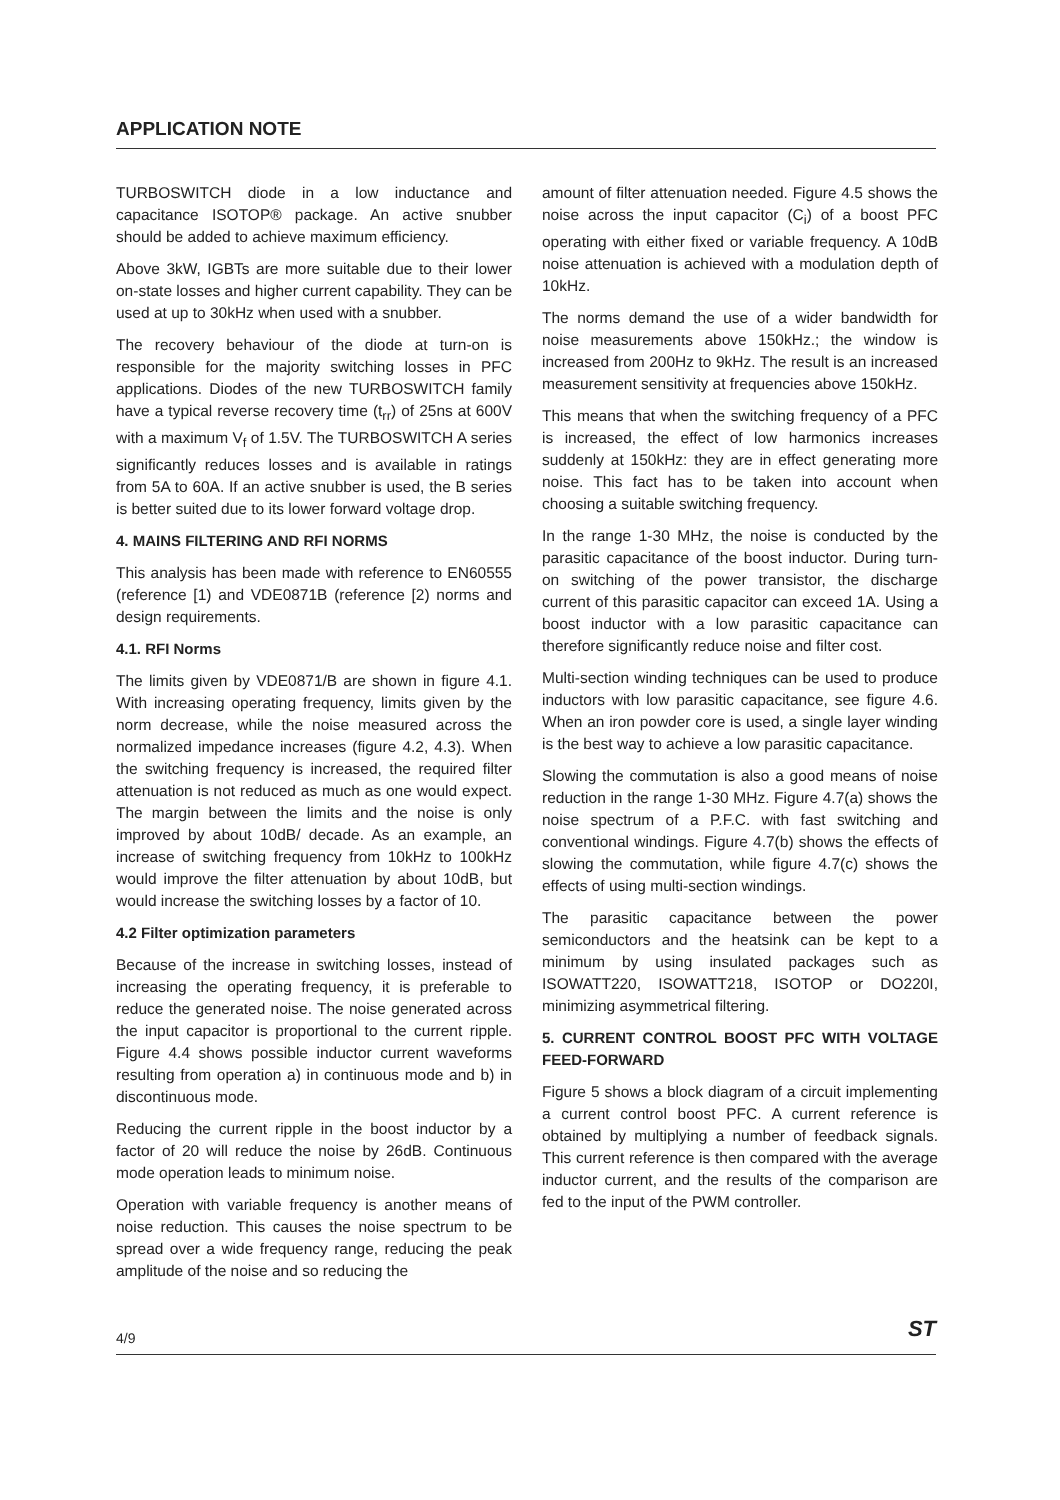APPLICATION NOTE
TURBOSWITCH diode in a low inductance and capacitance ISOTOP® package. An active snubber should be added to achieve maximum efficiency.
Above 3kW, IGBTs are more suitable due to their lower on-state losses and higher current capability. They can be used at up to 30kHz when used with a snubber.
The recovery behaviour of the diode at turn-on is responsible for the majority switching losses in PFC applications. Diodes of the new TURBOSWITCH family have a typical reverse recovery time (t<sub>rr</sub>) of 25ns at 600V with a maximum V<sub>f</sub> of 1.5V. The TURBOSWITCH A series significantly reduces losses and is available in ratings from 5A to 60A. If an active snubber is used, the B series is better suited due to its lower forward voltage drop.
4. MAINS FILTERING AND RFI NORMS
This analysis has been made with reference to EN60555 (reference [1) and VDE0871B (reference [2) norms and design requirements.
4.1. RFI Norms
The limits given by VDE0871/B are shown in figure 4.1. With increasing operating frequency, limits given by the norm decrease, while the noise measured across the normalized impedance increases (figure 4.2, 4.3). When the switching frequency is increased, the required filter attenuation is not reduced as much as one would expect. The margin between the limits and the noise is only improved by about 10dB/ decade. As an example, an increase of switching frequency from 10kHz to 100kHz would improve the filter attenuation by about 10dB, but would increase the switching losses by a factor of 10.
4.2 Filter optimization parameters
Because of the increase in switching losses, instead of increasing the operating frequency, it is preferable to reduce the generated noise. The noise generated across the input capacitor is proportional to the current ripple. Figure 4.4 shows possible inductor current waveforms resulting from operation a) in continuous mode and b) in discontinuous mode.
Reducing the current ripple in the boost inductor by a factor of 20 will reduce the noise by 26dB. Continuous mode operation leads to minimum noise.
Operation with variable frequency is another means of noise reduction. This causes the noise spectrum to be spread over a wide frequency range, reducing the peak amplitude of the noise and so reducing the
amount of filter attenuation needed. Figure 4.5 shows the noise across the input capacitor (C<sub>i</sub>) of a boost PFC operating with either fixed or variable frequency. A 10dB noise attenuation is achieved with a modulation depth of 10kHz.
The norms demand the use of a wider bandwidth for noise measurements above 150kHz.; the window is increased from 200Hz to 9kHz. The result is an increased measurement sensitivity at frequencies above 150kHz.
This means that when the switching frequency of a PFC is increased, the effect of low harmonics increases suddenly at 150kHz: they are in effect generating more noise. This fact has to be taken into account when choosing a suitable switching frequency.
In the range 1-30 MHz, the noise is conducted by the parasitic capacitance of the boost inductor. During turn-on switching of the power transistor, the discharge current of this parasitic capacitor can exceed 1A. Using a boost inductor with a low parasitic capacitance can therefore significantly reduce noise and filter cost.
Multi-section winding techniques can be used to produce inductors with low parasitic capacitance, see figure 4.6. When an iron powder core is used, a single layer winding is the best way to achieve a low parasitic capacitance.
Slowing the commutation is also a good means of noise reduction in the range 1-30 MHz. Figure 4.7(a) shows the noise spectrum of a P.F.C. with fast switching and conventional windings. Figure 4.7(b) shows the effects of slowing the commutation, while figure 4.7(c) shows the effects of using multi-section windings.
The parasitic capacitance between the power semiconductors and the heatsink can be kept to a minimum by using insulated packages such as ISOWATT220, ISOWATT218, ISOTOP or DO220I, minimizing asymmetrical filtering.
5. CURRENT CONTROL BOOST PFC WITH VOLTAGE FEED-FORWARD
Figure 5 shows a block diagram of a circuit implementing a current control boost PFC. A current reference is obtained by multiplying a number of feedback signals. This current reference is then compared with the average inductor current, and the results of the comparison are fed to the input of the PWM controller.
4/9 ST